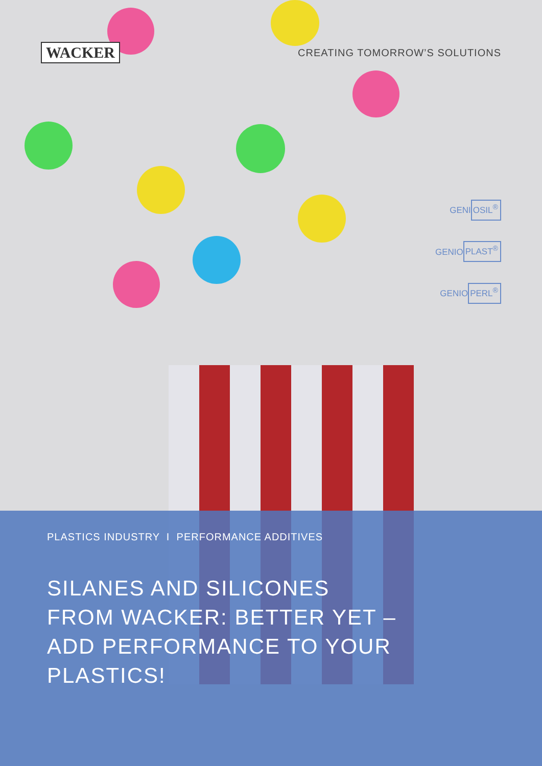WACKER
CREATING TOMORROW’S SOLUTIONS
GENIOSIL<sup>®</sup>
GENIOPLAST<sup>®</sup>
GENIOPERL<sup>®</sup>
PLASTICS INDUSTRY I PERFORMANCE ADDITIVES
SILANES AND SILICONES
FROM WACKER: BETTER YET –
ADD PERFORMANCE TO YOUR
PLASTICS!